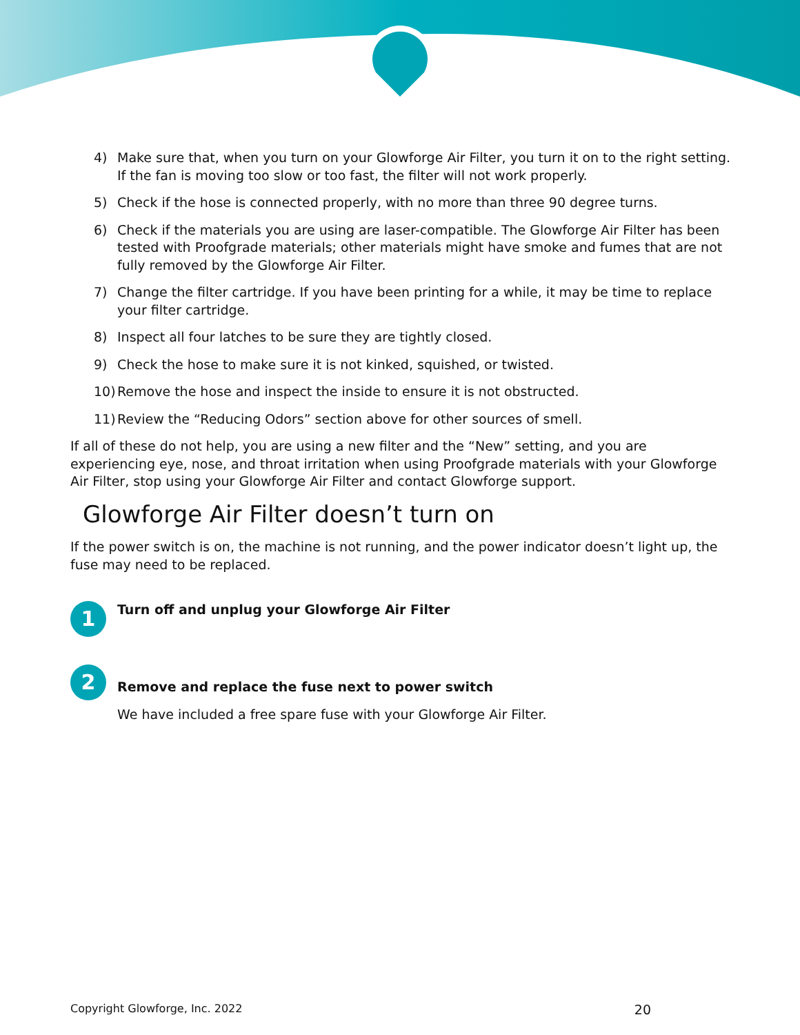4) Make sure that, when you turn on your Glowforge Air Filter, you turn it on to the right setting. If the fan is moving too slow or too fast, the filter will not work properly.
5) Check if the hose is connected properly, with no more than three 90 degree turns.
6) Check if the materials you are using are laser-compatible. The Glowforge Air Filter has been tested with Proofgrade materials; other materials might have smoke and fumes that are not fully removed by the Glowforge Air Filter.
7) Change the filter cartridge. If you have been printing for a while, it may be time to replace your filter cartridge.
8) Inspect all four latches to be sure they are tightly closed.
9) Check the hose to make sure it is not kinked, squished, or twisted.
10) Remove the hose and inspect the inside to ensure it is not obstructed.
11) Review the “Reducing Odors” section above for other sources of smell.
If all of these do not help, you are using a new filter and the “New” setting, and you are experiencing eye, nose, and throat irritation when using Proofgrade materials with your Glowforge Air Filter, stop using your Glowforge Air Filter and contact Glowforge support.
Glowforge Air Filter doesn’t turn on
If the power switch is on, the machine is not running, and the power indicator doesn’t light up, the fuse may need to be replaced.
1
Turn off and unplug your Glowforge Air Filter
2
Remove and replace the fuse next to power switch
We have included a free spare fuse with your Glowforge Air Filter.
Copyright Glowforge, Inc. 2022 20